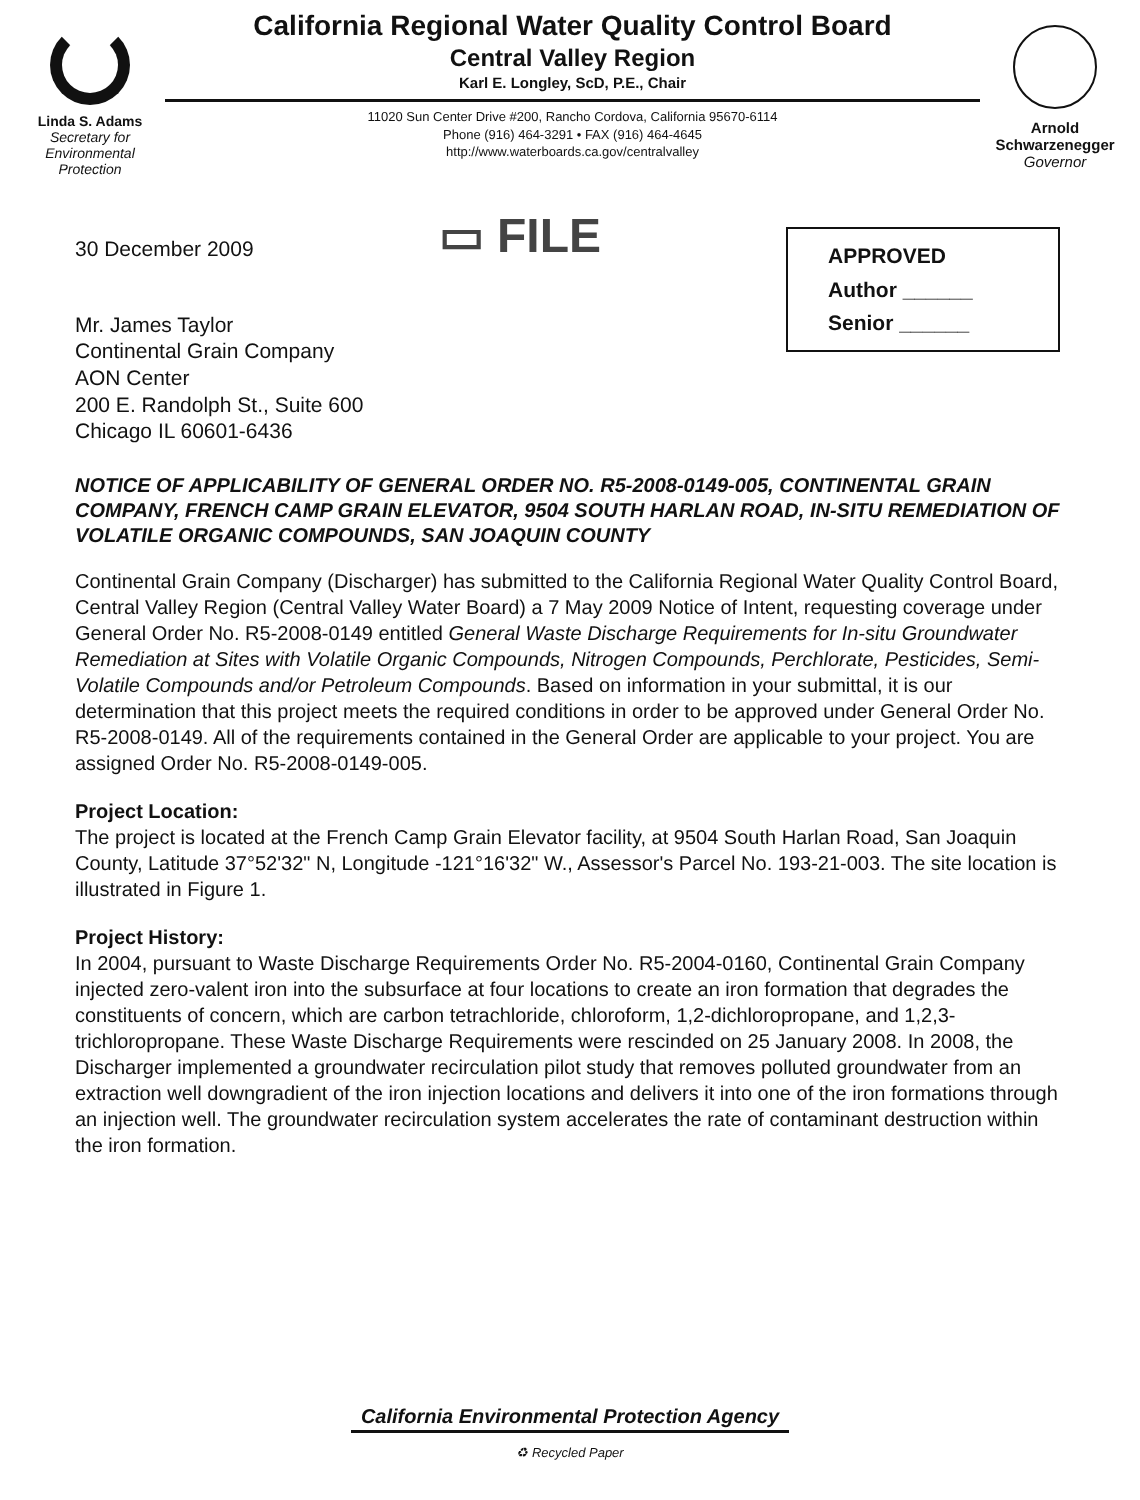Linda S. Adams
Secretary for
Environmental
Protection
California Regional Water Quality Control Board
Central Valley Region
Karl E. Longley, ScD, P.E., Chair
11020 Sun Center Drive #200, Rancho Cordova, California 95670-6114
Phone (916) 464-3291 • FAX (916) 464-4645
http://www.waterboards.ca.gov/centralvalley
Arnold
Schwarzenegger
Governor
30 December 2009
▭ FILE
APPROVED
Author ______
Senior ______
Mr. James Taylor
Continental Grain Company
AON Center
200 E. Randolph St., Suite 600
Chicago IL 60601-6436
NOTICE OF APPLICABILITY OF GENERAL ORDER NO. R5-2008-0149-005, CONTINENTAL GRAIN COMPANY, FRENCH CAMP GRAIN ELEVATOR, 9504 SOUTH HARLAN ROAD, IN-SITU REMEDIATION OF VOLATILE ORGANIC COMPOUNDS, SAN JOAQUIN COUNTY
Continental Grain Company (Discharger) has submitted to the California Regional Water Quality Control Board, Central Valley Region (Central Valley Water Board) a 7 May 2009 Notice of Intent, requesting coverage under General Order No. R5-2008-0149 entitled General Waste Discharge Requirements for In-situ Groundwater Remediation at Sites with Volatile Organic Compounds, Nitrogen Compounds, Perchlorate, Pesticides, Semi-Volatile Compounds and/or Petroleum Compounds. Based on information in your submittal, it is our determination that this project meets the required conditions in order to be approved under General Order No. R5-2008-0149. All of the requirements contained in the General Order are applicable to your project. You are assigned Order No. R5-2008-0149-005.
Project Location:
The project is located at the French Camp Grain Elevator facility, at 9504 South Harlan Road, San Joaquin County, Latitude 37°52'32" N, Longitude -121°16'32" W., Assessor's Parcel No. 193-21-003. The site location is illustrated in Figure 1.
Project History:
In 2004, pursuant to Waste Discharge Requirements Order No. R5-2004-0160, Continental Grain Company injected zero-valent iron into the subsurface at four locations to create an iron formation that degrades the constituents of concern, which are carbon tetrachloride, chloroform, 1,2-dichloropropane, and 1,2,3-trichloropropane. These Waste Discharge Requirements were rescinded on 25 January 2008. In 2008, the Discharger implemented a groundwater recirculation pilot study that removes polluted groundwater from an extraction well downgradient of the iron injection locations and delivers it into one of the iron formations through an injection well. The groundwater recirculation system accelerates the rate of contaminant destruction within the iron formation.
California Environmental Protection Agency
♻ Recycled Paper